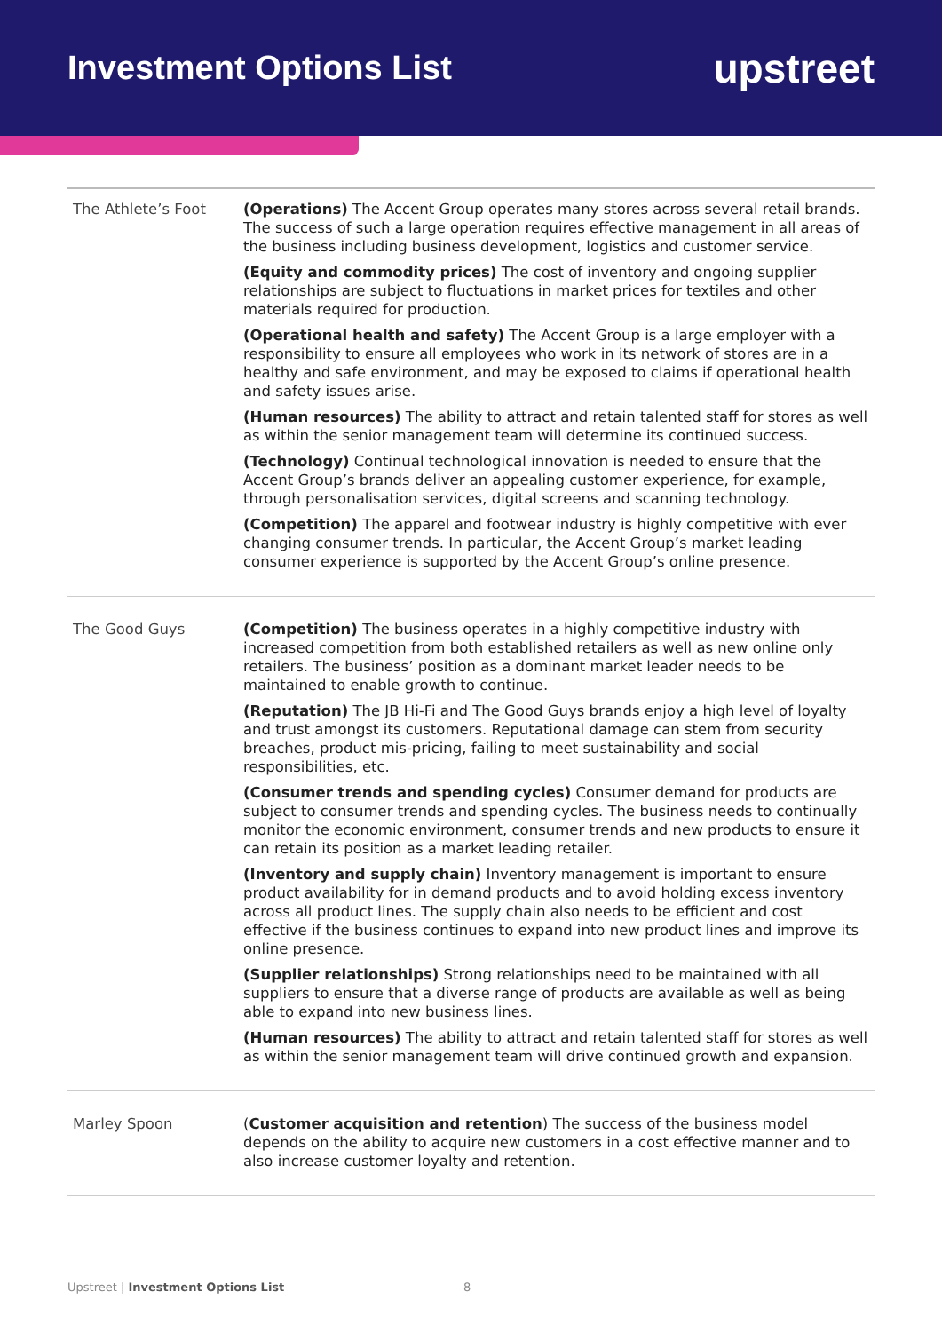Investment Options List
upstreet
| The Athlete’s Foot | (Operations) The Accent Group operates many stores across several retail brands. The success of such a large operation requires effective management in all areas of the business including business development, logistics and customer service. (Equity and commodity prices) The cost of inventory and ongoing supplier relationships are subject to fluctuations in market prices for textiles and other materials required for production. (Operational health and safety) The Accent Group is a large employer with a responsibility to ensure all employees who work in its network of stores are in a healthy and safe environment, and may be exposed to claims if operational health and safety issues arise. (Human resources) The ability to attract and retain talented staff for stores as well as within the senior management team will determine its continued success. (Technology) Continual technological innovation is needed to ensure that the Accent Group’s brands deliver an appealing customer experience, for example, through personalisation services, digital screens and scanning technology. (Competition) The apparel and footwear industry is highly competitive with ever changing consumer trends. In particular, the Accent Group’s market leading consumer experience is supported by the Accent Group’s online presence. |
| The Good Guys | (Competition) The business operates in a highly competitive industry with increased competition from both established retailers as well as new online only retailers. The business’ position as a dominant market leader needs to be maintained to enable growth to continue. (Reputation) The JB Hi-Fi and The Good Guys brands enjoy a high level of loyalty and trust amongst its customers. Reputational damage can stem from security breaches, product mis-pricing, failing to meet sustainability and social responsibilities, etc. (Consumer trends and spending cycles) Consumer demand for products are subject to consumer trends and spending cycles. The business needs to continually monitor the economic environment, consumer trends and new products to ensure it can retain its position as a market leading retailer. (Inventory and supply chain) Inventory management is important to ensure product availability for in demand products and to avoid holding excess inventory across all product lines. The supply chain also needs to be efficient and cost effective if the business continues to expand into new product lines and improve its online presence. (Supplier relationships) Strong relationships need to be maintained with all suppliers to ensure that a diverse range of products are available as well as being able to expand into new business lines. (Human resources) The ability to attract and retain talented staff for stores as well as within the senior management team will drive continued growth and expansion. |
| Marley Spoon | ( Customer acquisition and retention ) The success of the business model depends on the ability to acquire new customers in a cost effective manner and to also increase customer loyalty and retention. |
Upstreet | Investment Options List
8